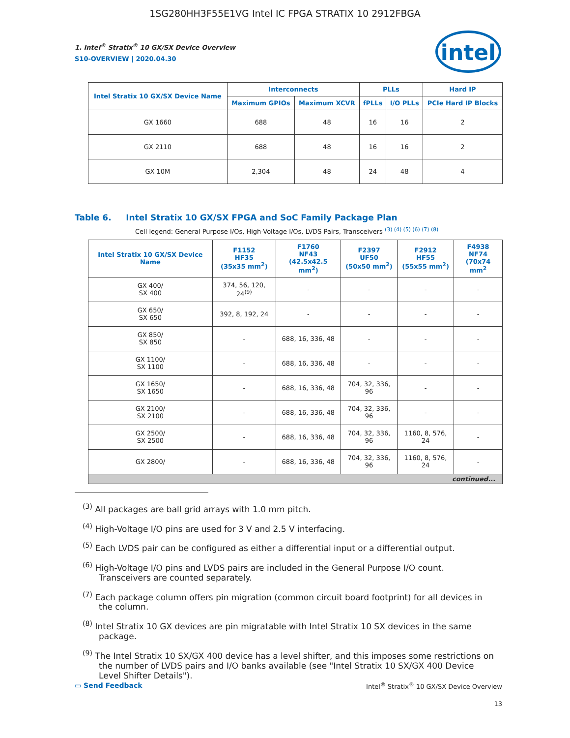1SG280HH3F55E1VG Intel IC FPGA STRATIX 10 2912FBGA
intel
1. Intel<sup>®</sup> Stratix<sup>®</sup> 10 GX/SX Device Overview
S10-OVERVIEW | 2020.04.30
| Intel Stratix 10 GX/SX Device Name | Interconnects | | PLLs | | Hard IP |
| --- | --- | --- | --- | --- | --- |
| | Maximum GPIOs | Maximum XCVR | fPLLs | I/O PLLs | PCIe Hard IP Blocks |
| GX 1660 | 688 | 48 | 16 | 16 | 2 |
| GX 2110 | 688 | 48 | 16 | 16 | 2 |
| GX 10M | 2,304 | 48 | 24 | 48 | 4 |
Table 6. Intel Stratix 10 GX/SX FPGA and SoC Family Package Plan
Cell legend: General Purpose I/Os, High-Voltage I/Os, LVDS Pairs, Transceivers <sup>(3) (4) (5) (6) (7) (8)</sup>
| Intel Stratix 10 GX/SX Device Name | F1152 HF35 (35x35 mm<sup>2</sup>) | F1760 NF43 (42.5x42.5 mm<sup>2</sup>) | F2397 UF50 (50x50 mm<sup>2</sup>) | F2912 HF55 (55x55 mm<sup>2</sup>) | F4938 NF74 (70x74 mm<sup>2</sup> |
| --- | --- | --- | --- | --- | --- |
| GX 400/ SX 400 | 374, 56, 120, 24<sup>(9)</sup> | - | - | - | - |
| GX 650/ SX 650 | 392, 8, 192, 24 | - | - | - | - |
| GX 850/ SX 850 | - | 688, 16, 336, 48 | - | - | - |
| GX 1100/ SX 1100 | - | 688, 16, 336, 48 | - | - | - |
| GX 1650/ SX 1650 | - | 688, 16, 336, 48 | 704, 32, 336, 96 | - | - |
| GX 2100/ SX 2100 | - | 688, 16, 336, 48 | 704, 32, 336, 96 | - | - |
| GX 2500/ SX 2500 | - | 688, 16, 336, 48 | 704, 32, 336, 96 | 1160, 8, 576, 24 | - |
| GX 2800/ | - | 688, 16, 336, 48 | 704, 32, 336, 96 | 1160, 8, 576, 24 | - |
| continued... | | | | | |
<sup>(3)</sup> All packages are ball grid arrays with 1.0 mm pitch.
<sup>(4)</sup> High-Voltage I/O pins are used for 3 V and 2.5 V interfacing.
<sup>(5)</sup> Each LVDS pair can be configured as either a differential input or a differential output.
<sup>(6)</sup> High-Voltage I/O pins and LVDS pairs are included in the General Purpose I/O count. Transceivers are counted separately.
<sup>(7)</sup> Each package column offers pin migration (common circuit board footprint) for all devices in the column.
<sup>(8)</sup> Intel Stratix 10 GX devices are pin migratable with Intel Stratix 10 SX devices in the same package.
<sup>(9)</sup> The Intel Stratix 10 SX/GX 400 device has a level shifter, and this imposes some restrictions on the number of LVDS pairs and I/O banks available (see "Intel Stratix 10 SX/GX 400 Device Level Shifter Details").
▭ Send Feedback Intel<sup>®</sup> Stratix<sup>®</sup> 10 GX/SX Device Overview
13